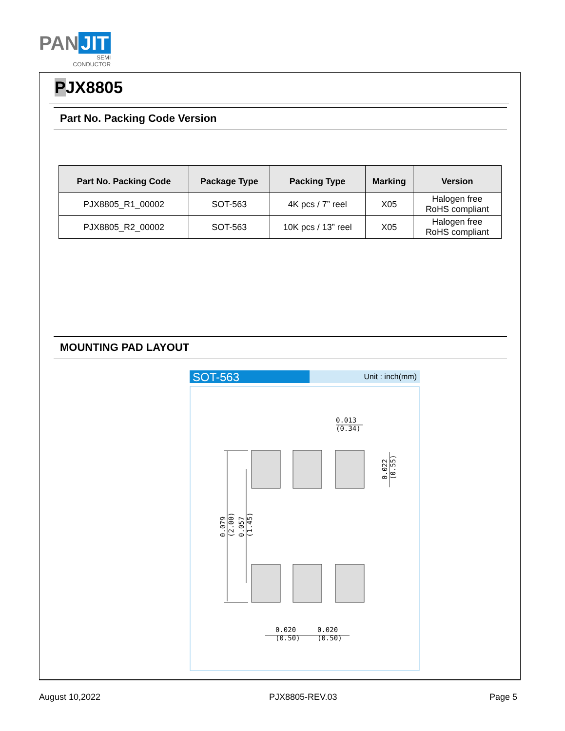PAN JIT
SEMI
CONDUCTOR
PJX8805
Part No. Packing Code Version
| Part No. Packing Code | Package Type | Packing Type | Marking | Version |
| --- | --- | --- | --- | --- |
| PJX8805_R1_00002 | SOT-563 | 4K pcs / 7” reel | X05 | Halogen free RoHS compliant |
| PJX8805_R2_00002 | SOT-563 | 10K pcs / 13” reel | X05 | Halogen free RoHS compliant |
MOUNTING PAD LAYOUT
SOT-563
Unit : inch(mm)
0.013
(0.34)
0.020
(0.50)
0.020
(0.50)
0.022
(0.55)
0.079
(2.00)
0.057
(1.45)
August 10,2022 PJX8805-REV.03 Page 5